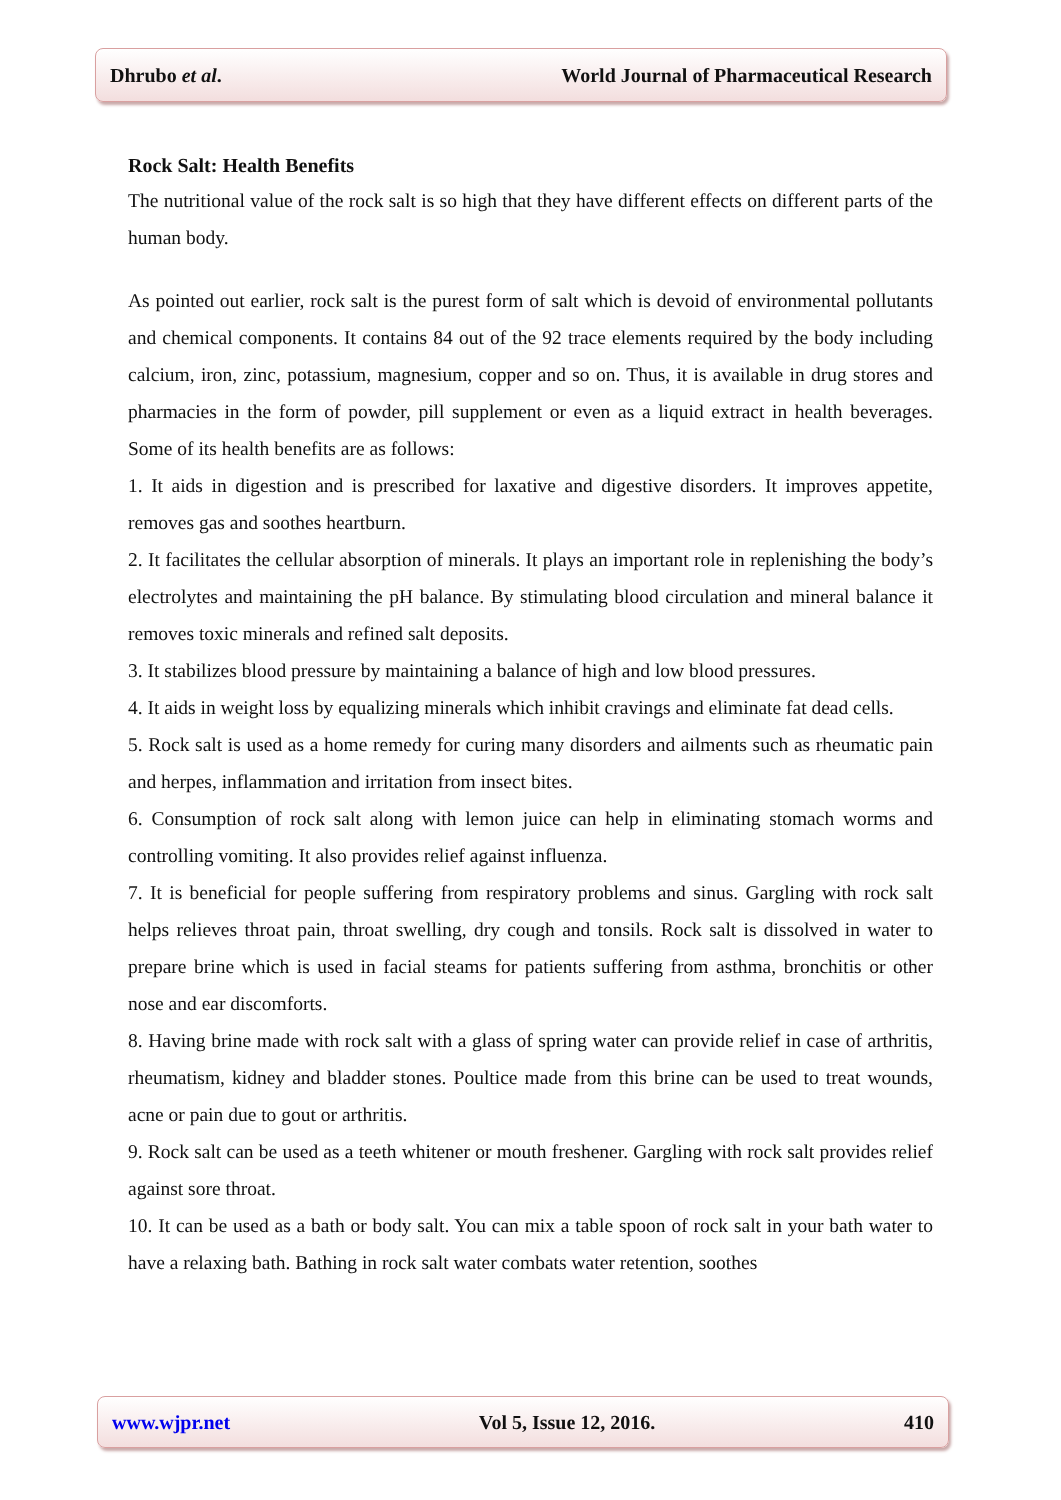Dhrubo et al. World Journal of Pharmaceutical Research
Rock Salt: Health Benefits
The nutritional value of the rock salt is so high that they have different effects on different parts of the human body.
As pointed out earlier, rock salt is the purest form of salt which is devoid of environmental pollutants and chemical components. It contains 84 out of the 92 trace elements required by the body including calcium, iron, zinc, potassium, magnesium, copper and so on. Thus, it is available in drug stores and pharmacies in the form of powder, pill supplement or even as a liquid extract in health beverages. Some of its health benefits are as follows:
1. It aids in digestion and is prescribed for laxative and digestive disorders. It improves appetite, removes gas and soothes heartburn.
2. It facilitates the cellular absorption of minerals. It plays an important role in replenishing the body’s electrolytes and maintaining the pH balance. By stimulating blood circulation and mineral balance it removes toxic minerals and refined salt deposits.
3. It stabilizes blood pressure by maintaining a balance of high and low blood pressures.
4. It aids in weight loss by equalizing minerals which inhibit cravings and eliminate fat dead cells.
5. Rock salt is used as a home remedy for curing many disorders and ailments such as rheumatic pain and herpes, inflammation and irritation from insect bites.
6. Consumption of rock salt along with lemon juice can help in eliminating stomach worms and controlling vomiting. It also provides relief against influenza.
7. It is beneficial for people suffering from respiratory problems and sinus. Gargling with rock salt helps relieves throat pain, throat swelling, dry cough and tonsils. Rock salt is dissolved in water to prepare brine which is used in facial steams for patients suffering from asthma, bronchitis or other nose and ear discomforts.
8. Having brine made with rock salt with a glass of spring water can provide relief in case of arthritis, rheumatism, kidney and bladder stones. Poultice made from this brine can be used to treat wounds, acne or pain due to gout or arthritis.
9. Rock salt can be used as a teeth whitener or mouth freshener. Gargling with rock salt provides relief against sore throat.
10. It can be used as a bath or body salt. You can mix a table spoon of rock salt in your bath water to have a relaxing bath. Bathing in rock salt water combats water retention, soothes
www.wjpr.net Vol 5, Issue 12, 2016. 410